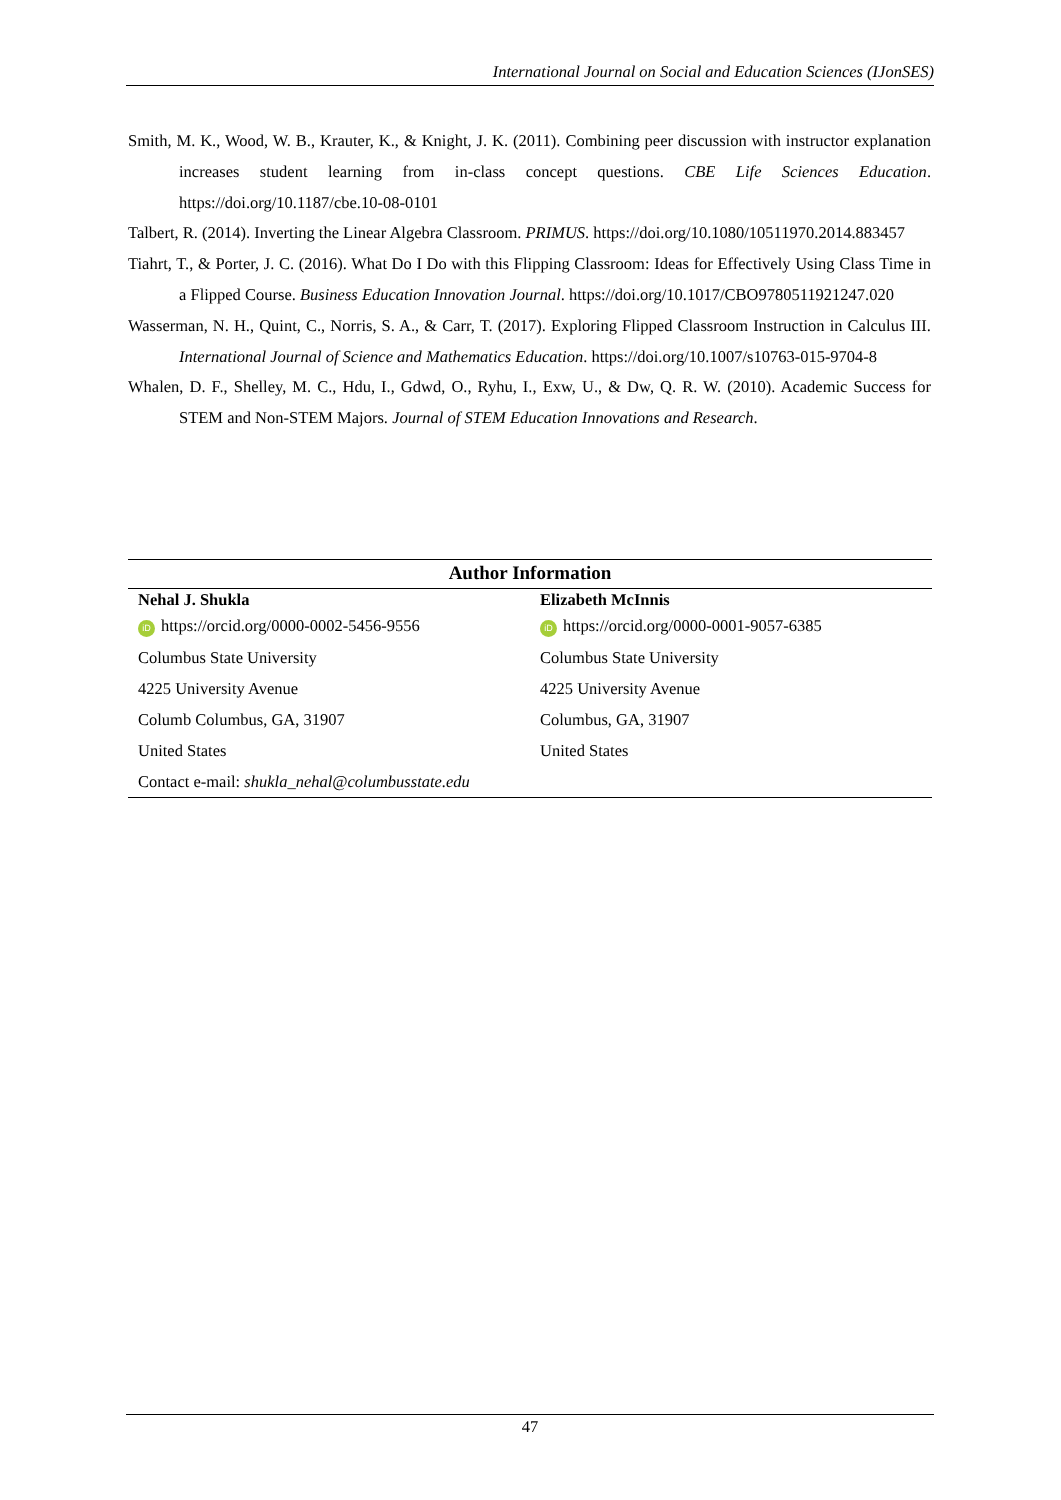International Journal on Social and Education Sciences (IJonSES)
Smith, M. K., Wood, W. B., Krauter, K., & Knight, J. K. (2011). Combining peer discussion with instructor explanation increases student learning from in-class concept questions. CBE Life Sciences Education. https://doi.org/10.1187/cbe.10-08-0101
Talbert, R. (2014). Inverting the Linear Algebra Classroom. PRIMUS. https://doi.org/10.1080/10511970.2014.883457
Tiahrt, T., & Porter, J. C. (2016). What Do I Do with this Flipping Classroom: Ideas for Effectively Using Class Time in a Flipped Course. Business Education Innovation Journal. https://doi.org/10.1017/CBO9780511921247.020
Wasserman, N. H., Quint, C., Norris, S. A., & Carr, T. (2017). Exploring Flipped Classroom Instruction in Calculus III. International Journal of Science and Mathematics Education. https://doi.org/10.1007/s10763-015-9704-8
Whalen, D. F., Shelley, M. C., Hdu, I., Gdwd, O., Ryhu, I., Exw, U., & Dw, Q. R. W. (2010). Academic Success for STEM and Non-STEM Majors. Journal of STEM Education Innovations and Research.
Author Information
| Nehal J. Shukla | Elizabeth McInnis |
| --- | --- |
| iD https://orcid.org/0000-0002-5456-9556 | iD https://orcid.org/0000-0001-9057-6385 |
| Columbus State University | Columbus State University |
| 4225 University Avenue | 4225 University Avenue |
| Columb Columbus, GA, 31907 | Columbus, GA, 31907 |
| United States | United States |
| Contact e-mail: shukla_nehal@columbusstate.edu | |
47